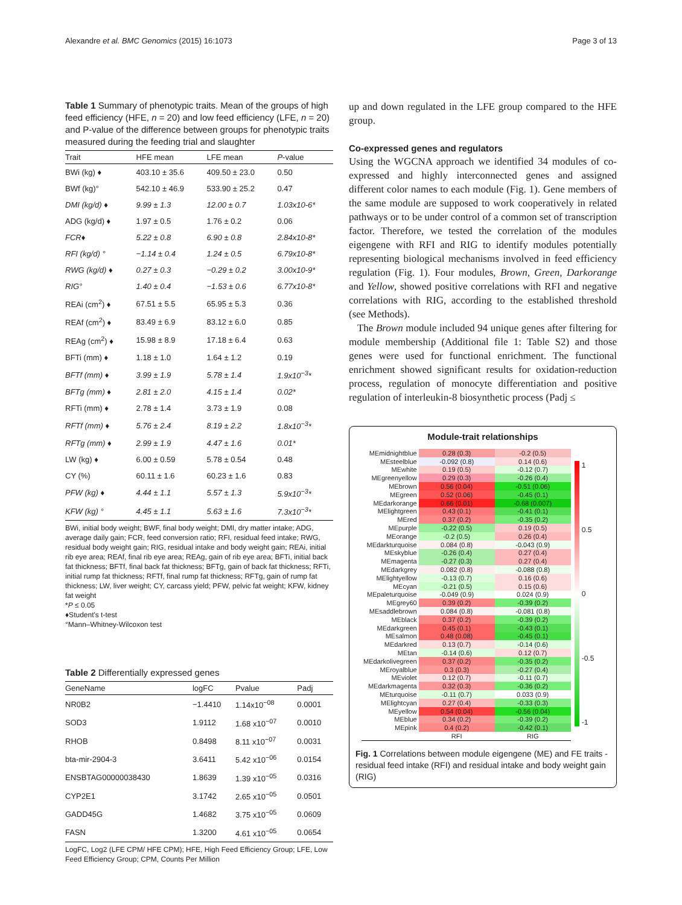Alexandre et al. BMC Genomics (2015) 16:1073 Page 3 of 13
Table 1 Summary of phenotypic traits. Mean of the groups of high feed efficiency (HFE, n = 20) and low feed efficiency (LFE, n = 20) and P-value of the difference between groups for phenotypic traits measured during the feeding trial and slaughter
| Trait | HFE mean | LFE mean | P -value |
| --- | --- | --- | --- |
| BWi (kg) ♦ | 403.10 ± 35.6 | 409.50 ± 23.0 | 0.50 |
| BWf (kg)° | 542.10 ± 46.9 | 533.90 ± 25.2 | 0.47 |
| DMI (kg/d) ♦ | 9.99 ± 1.3 | 12.00 ± 0.7 | 1.03x10-6* |
| ADG (kg/d) ♦ | 1.97 ± 0.5 | 1.76 ± 0.2 | 0.06 |
| FCR♦ | 5.22 ± 0.8 | 6.90 ± 0.8 | 2.84x10-8* |
| RFI (kg/d) ° | −1.14 ± 0.4 | 1.24 ± 0.5 | 6.79x10-8* |
| RWG (kg/d) ♦ | 0.27 ± 0.3 | −0.29 ± 0.2 | 3.00x10-9* |
| RIG° | 1.40 ± 0.4 | −1.53 ± 0.6 | 6.77x10-8* |
| REAi (cm<sup>2</sup>) ♦ | 67.51 ± 5.5 | 65.95 ± 5.3 | 0.36 |
| REAf (cm<sup>2</sup>) ♦ | 83.49 ± 6.9 | 83.12 ± 6.0 | 0.85 |
| REAg (cm<sup>2</sup>) ♦ | 15.98 ± 8.9 | 17.18 ± 6.4 | 0.63 |
| BFTi (mm) ♦ | 1.18 ± 1.0 | 1.64 ± 1.2 | 0.19 |
| BFTf (mm) ♦ | 3.99 ± 1.9 | 5.78 ± 1.4 | 1.9x10<sup>−3</sup>* |
| BFTg (mm) ♦ | 2.81 ± 2.0 | 4.15 ± 1.4 | 0.02* |
| RFTi (mm) ♦ | 2.78 ± 1.4 | 3.73 ± 1.9 | 0.08 |
| RFTf (mm) ♦ | 5.76 ± 2.4 | 8.19 ± 2.2 | 1.8x10<sup>−3</sup>* |
| RFTg (mm) ♦ | 2.99 ± 1.9 | 4.47 ± 1.6 | 0.01* |
| LW (kg) ♦ | 6.00 ± 0.59 | 5.78 ± 0.54 | 0.48 |
| CY (%) | 60.11 ± 1.6 | 60.23 ± 1.6 | 0.83 |
| PFW (kg) ♦ | 4.44 ± 1.1 | 5.57 ± 1.3 | 5.9x10<sup>−3</sup>* |
| KFW (kg) ° | 4.45 ± 1.1 | 5.63 ± 1.6 | 7.3x10<sup>−3</sup>* |
BWi, initial body weight; BWF, final body weight; DMI, dry matter intake; ADG, average daily gain; FCR, feed conversion ratio; RFI, residual feed intake; RWG, residual body weight gain; RIG, residual intake and body weight gain; REAi, initial rib eye area; REAf, final rib eye area; REAg, gain of rib eye area; BFTi, initial back fat thickness; BFTf, final back fat thickness; BFTg, gain of back fat thickness; RFTi, initial rump fat thickness; RFTf, final rump fat thickness; RFTg, gain of rump fat thickness; LW, liver weight; CY, carcass yield; PFW, pelvic fat weight; KFW, kidney fat weight
*P ≤ 0.05
♦Student's t-test
°Mann–Whitney-Wilcoxon test
Table 2 Differentially expressed genes
| GeneName | logFC | Pvalue | Padj |
| --- | --- | --- | --- |
| NR0B2 | −1.4410 | 1.14x10<sup>−08</sup> | 0.0001 |
| SOD3 | 1.9112 | 1.68 x10<sup>−07</sup> | 0.0010 |
| RHOB | 0.8498 | 8.11 x10<sup>−07</sup> | 0.0031 |
| bta-mir-2904-3 | 3.6411 | 5.42 x10<sup>−06</sup> | 0.0154 |
| ENSBTAG00000038430 | 1.8639 | 1.39 x10<sup>−05</sup> | 0.0316 |
| CYP2E1 | 3.1742 | 2.65 x10<sup>−05</sup> | 0.0501 |
| GADD45G | 1.4682 | 3.75 x10<sup>−05</sup> | 0.0609 |
| FASN | 1.3200 | 4.61 x10<sup>−05</sup> | 0.0654 |
LogFC, Log2 (LFE CPM/ HFE CPM); HFE, High Feed Efficiency Group; LFE, Low Feed Efficiency Group; CPM, Counts Per Million
up and down regulated in the LFE group compared to the HFE group.
Co-expressed genes and regulators
Using the WGCNA approach we identified 34 modules of co-expressed and highly interconnected genes and assigned different color names to each module (Fig. 1). Gene members of the same module are supposed to work cooperatively in related pathways or to be under control of a common set of transcription factor. Therefore, we tested the correlation of the modules eigengene with RFI and RIG to identify modules potentially representing biological mechanisms involved in feed efficiency regulation (Fig. 1). Four modules, Brown, Green, Darkorange and Yellow, showed positive correlations with RFI and negative correlations with RIG, according to the established threshold (see Methods).
The Brown module included 94 unique genes after filtering for module membership (Additional file 1: Table S2) and those genes were used for functional enrichment. The functional enrichment showed significant results for oxidation-reduction process, regulation of monocyte differentiation and positive regulation of interleukin-8 biosynthetic process (Padj ≤
Module-trait relationships
| MEmidnightblue | 0.28 (0.3) | -0.2 (0.5) |
| MEsteelblue | -0.092 (0.8) | 0.14 (0.6) |
| MEwhite | 0.19 (0.5) | -0.12 (0.7) |
| MEgreenyellow | 0.29 (0.3) | -0.26 (0.4) |
| MEbrown | 0.56 (0.04) | -0.51 (0.06) |
| MEgreen | 0.52 (0.06) | -0.45 (0.1) |
| MEdarkorange | 0.66 (0.01) | -0.68 (0.007) |
| MElightgreen | 0.43 (0.1) | -0.41 (0.1) |
| MEred | 0.37 (0.2) | -0.35 (0.2) |
| MEpurple | -0.22 (0.5) | 0.19 (0.5) |
| MEorange | -0.2 (0.5) | 0.26 (0.4) |
| MEdarkturquoise | 0.084 (0.8) | -0.043 (0.9) |
| MEskyblue | -0.26 (0.4) | 0.27 (0.4) |
| MEmagenta | -0.27 (0.3) | 0.27 (0.4) |
| MEdarkgrey | 0.082 (0.8) | -0.088 (0.8) |
| MElightyellow | -0.13 (0.7) | 0.16 (0.6) |
| MEcyan | -0.21 (0.5) | 0.15 (0.6) |
| MEpaleturquoise | -0.049 (0.9) | 0.024 (0.9) |
| MEgrey60 | 0.39 (0.2) | -0.39 (0.2) |
| MEsaddlebrown | 0.084 (0.8) | -0.081 (0.8) |
| MEblack | 0.37 (0.2) | -0.39 (0.2) |
| MEdarkgreen | 0.45 (0.1) | -0.43 (0.1) |
| MEsalmon | 0.48 (0.08) | -0.45 (0.1) |
| MEdarkred | 0.13 (0.7) | -0.14 (0.6) |
| MEtan | -0.14 (0.6) | 0.12 (0.7) |
| MEdarkolivegreen | 0.37 (0.2) | -0.35 (0.2) |
| MEroyalblue | 0.3 (0.3) | -0.27 (0.4) |
| MEviolet | 0.12 (0.7) | -0.11 (0.7) |
| MEdarkmagenta | 0.32 (0.3) | -0.36 (0.2) |
| MEturquoise | -0.11 (0.7) | 0.033 (0.9) |
| MElightcyan | 0.27 (0.4) | -0.33 (0.3) |
| MEyellow | 0.54 (0.04) | -0.56 (0.04) |
| MEblue | 0.34 (0.2) | -0.39 (0.2) |
| MEpink | 0.4 (0.2) | -0.42 (0.1) |
| | RFI | RIG |
1
0.5
0
-0.5
-1
Fig. 1 Correlations between module eigengene (ME) and FE traits - residual feed intake (RFI) and residual intake and body weight gain (RIG)